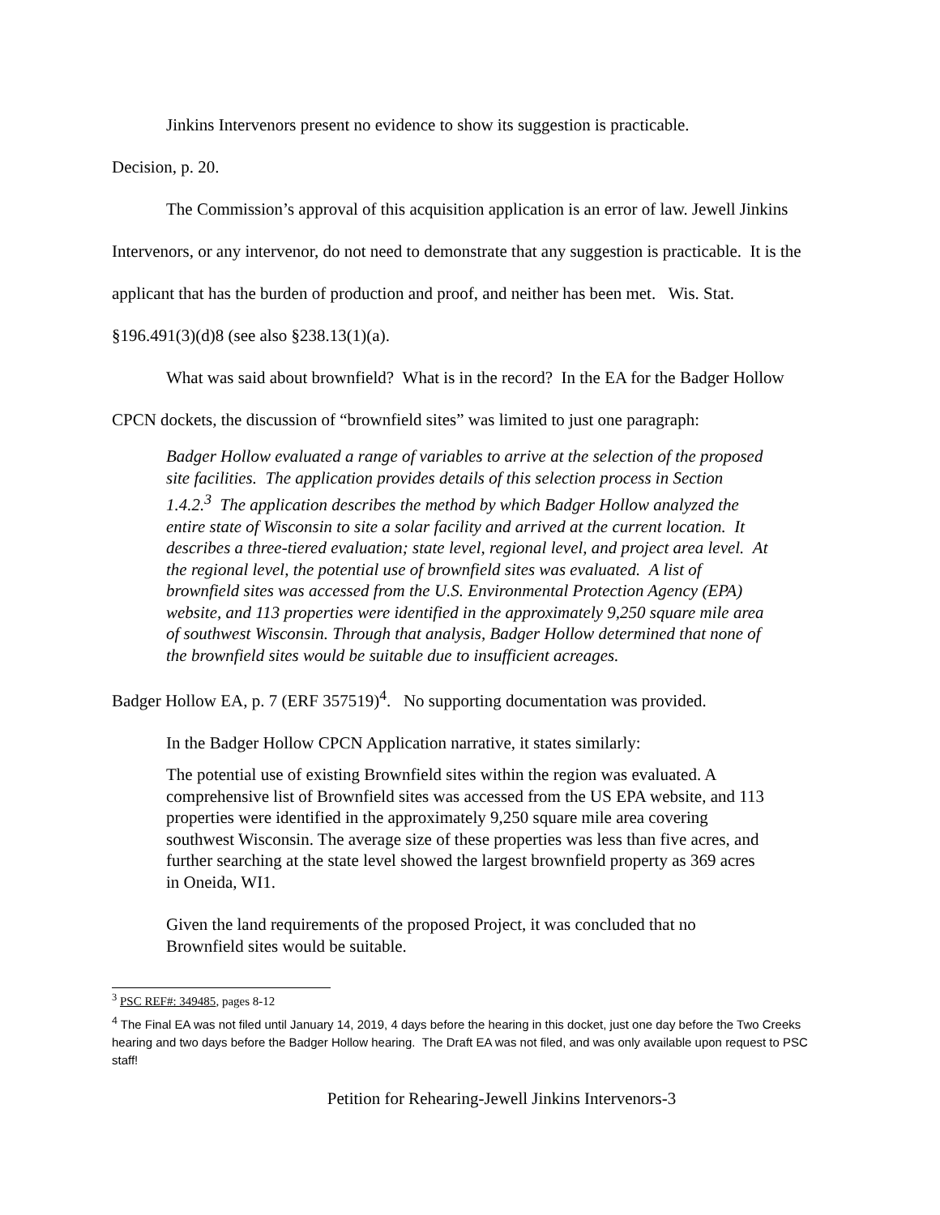Jinkins Intervenors present no evidence to show its suggestion is practicable.
Decision, p. 20.
The Commission’s approval of this acquisition application is an error of law. Jewell Jinkins Intervenors, or any intervenor, do not need to demonstrate that any suggestion is practicable. It is the applicant that has the burden of production and proof, and neither has been met. Wis. Stat. §196.491(3)(d)8 (see also §238.13(1)(a).
What was said about brownfield? What is in the record? In the EA for the Badger Hollow CPCN dockets, the discussion of “brownfield sites” was limited to just one paragraph:
Badger Hollow evaluated a range of variables to arrive at the selection of the proposed site facilities. The application provides details of this selection process in Section 1.4.2.<sup>3</sup> The application describes the method by which Badger Hollow analyzed the entire state of Wisconsin to site a solar facility and arrived at the current location. It describes a three-tiered evaluation; state level, regional level, and project area level. At the regional level, the potential use of brownfield sites was evaluated. A list of brownfield sites was accessed from the U.S. Environmental Protection Agency (EPA) website, and 113 properties were identified in the approximately 9,250 square mile area of southwest Wisconsin. Through that analysis, Badger Hollow determined that none of the brownfield sites would be suitable due to insufficient acreages.
Badger Hollow EA, p. 7 (ERF 357519)<sup>4</sup>. No supporting documentation was provided.
In the Badger Hollow CPCN Application narrative, it states similarly:
The potential use of existing Brownfield sites within the region was evaluated. A comprehensive list of Brownfield sites was accessed from the US EPA website, and 113 properties were identified in the approximately 9,250 square mile area covering southwest Wisconsin. The average size of these properties was less than five acres, and further searching at the state level showed the largest brownfield property as 369 acres in Oneida, WI1.
Given the land requirements of the proposed Project, it was concluded that no Brownfield sites would be suitable.
<sup>3</sup> PSC REF#: 349485, pages 8-12
<sup>4</sup> The Final EA was not filed until January 14, 2019, 4 days before the hearing in this docket, just one day before the Two Creeks hearing and two days before the Badger Hollow hearing. The Draft EA was not filed, and was only available upon request to PSC staff!
Petition for Rehearing-Jewell Jinkins Intervenors-3